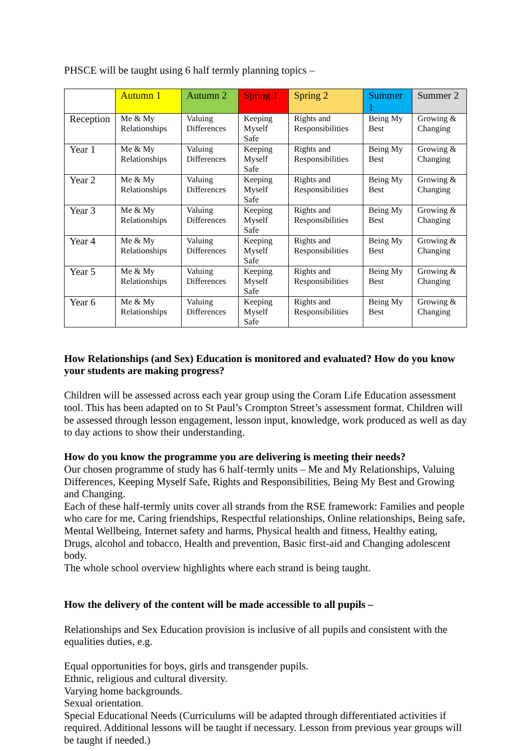PHSCE will be taught using 6 half termly planning topics –
| | Autumn 1 | Autumn 2 | Spring 1 | Spring 2 | Summer 1 | Summer 2 |
| --- | --- | --- | --- | --- | --- | --- |
| Reception | Me & My Relationships | Valuing Differences | Keeping Myself Safe | Rights and Responsibilities | Being My Best | Growing & Changing |
| Year 1 | Me & My Relationships | Valuing Differences | Keeping Myself Safe | Rights and Responsibilities | Being My Best | Growing & Changing |
| Year 2 | Me & My Relationships | Valuing Differences | Keeping Myself Safe | Rights and Responsibilities | Being My Best | Growing & Changing |
| Year 3 | Me & My Relationships | Valuing Differences | Keeping Myself Safe | Rights and Responsibilities | Being My Best | Growing & Changing |
| Year 4 | Me & My Relationships | Valuing Differences | Keeping Myself Safe | Rights and Responsibilities | Being My Best | Growing & Changing |
| Year 5 | Me & My Relationships | Valuing Differences | Keeping Myself Safe | Rights and Responsibilities | Being My Best | Growing & Changing |
| Year 6 | Me & My Relationships | Valuing Differences | Keeping Myself Safe | Rights and Responsibilities | Being My Best | Growing & Changing |
How Relationships (and Sex) Education is monitored and evaluated? How do you know your students are making progress?
Children will be assessed across each year group using the Coram Life Education assessment tool. This has been adapted on to St Paul’s Crompton Street’s assessment format. Children will be assessed through lesson engagement, lesson input, knowledge, work produced as well as day to day actions to show their understanding.
How do you know the programme you are delivering is meeting their needs?
Our chosen programme of study has 6 half-termly units – Me and My Relationships, Valuing Differences, Keeping Myself Safe, Rights and Responsibilities, Being My Best and Growing and Changing.
Each of these half-termly units cover all strands from the RSE framework: Families and people who care for me, Caring friendships, Respectful relationships, Online relationships, Being safe, Mental Wellbeing, Internet safety and harms, Physical health and fitness, Healthy eating, Drugs, alcohol and tobacco, Health and prevention, Basic first-aid and Changing adolescent body.
The whole school overview highlights where each strand is being taught.
How the delivery of the content will be made accessible to all pupils –
Relationships and Sex Education provision is inclusive of all pupils and consistent with the equalities duties, e.g.
Equal opportunities for boys, girls and transgender pupils.
Ethnic, religious and cultural diversity.
Varying home backgrounds.
Sexual orientation.
Special Educational Needs (Curriculums will be adapted through differentiated activities if required. Additional lessons will be taught if necessary. Lesson from previous year groups will be taught if needed.)